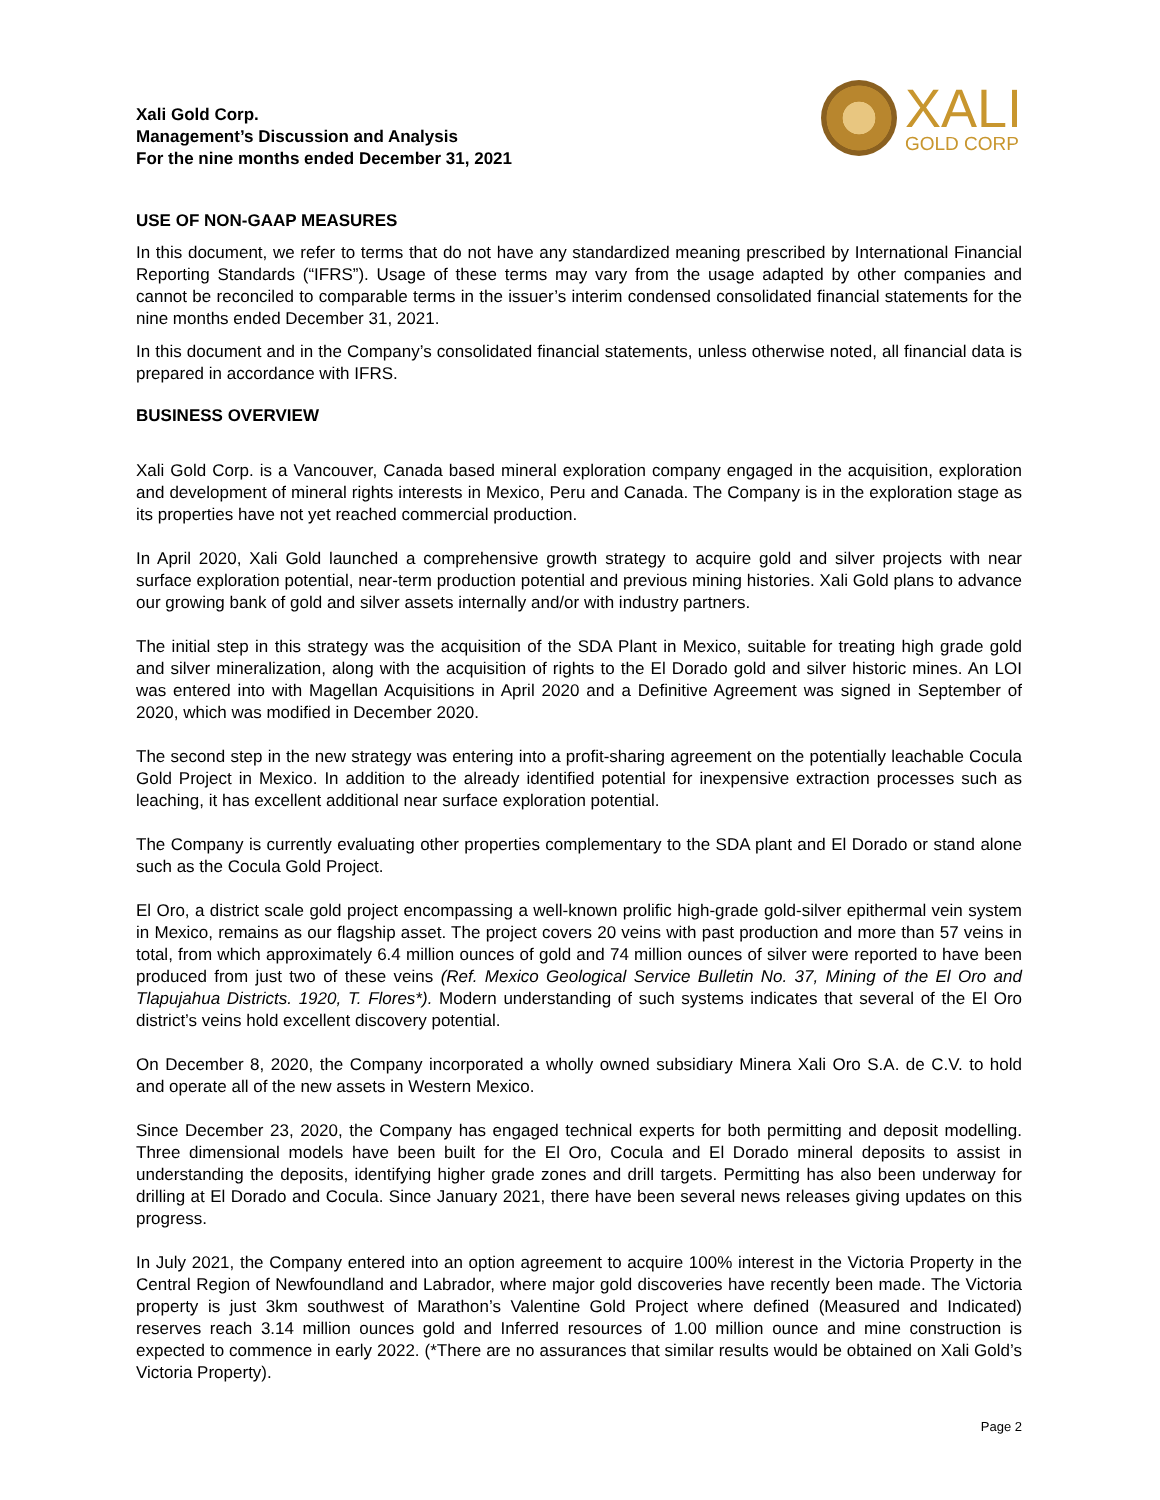Xali Gold Corp.
Management’s Discussion and Analysis
For the nine months ended December 31, 2021
XALI
GOLD CORP
USE OF NON-GAAP MEASURES
In this document, we refer to terms that do not have any standardized meaning prescribed by International Financial Reporting Standards (“IFRS”). Usage of these terms may vary from the usage adapted by other companies and cannot be reconciled to comparable terms in the issuer’s interim condensed consolidated financial statements for the nine months ended December 31, 2021.
In this document and in the Company’s consolidated financial statements, unless otherwise noted, all financial data is prepared in accordance with IFRS.
BUSINESS OVERVIEW
Xali Gold Corp. is a Vancouver, Canada based mineral exploration company engaged in the acquisition, exploration and development of mineral rights interests in Mexico, Peru and Canada. The Company is in the exploration stage as its properties have not yet reached commercial production.
In April 2020, Xali Gold launched a comprehensive growth strategy to acquire gold and silver projects with near surface exploration potential, near-term production potential and previous mining histories. Xali Gold plans to advance our growing bank of gold and silver assets internally and/or with industry partners.
The initial step in this strategy was the acquisition of the SDA Plant in Mexico, suitable for treating high grade gold and silver mineralization, along with the acquisition of rights to the El Dorado gold and silver historic mines. An LOI was entered into with Magellan Acquisitions in April 2020 and a Definitive Agreement was signed in September of 2020, which was modified in December 2020.
The second step in the new strategy was entering into a profit-sharing agreement on the potentially leachable Cocula Gold Project in Mexico. In addition to the already identified potential for inexpensive extraction processes such as leaching, it has excellent additional near surface exploration potential.
The Company is currently evaluating other properties complementary to the SDA plant and El Dorado or stand alone such as the Cocula Gold Project.
El Oro, a district scale gold project encompassing a well-known prolific high-grade gold-silver epithermal vein system in Mexico, remains as our flagship asset. The project covers 20 veins with past production and more than 57 veins in total, from which approximately 6.4 million ounces of gold and 74 million ounces of silver were reported to have been produced from just two of these veins (Ref. Mexico Geological Service Bulletin No. 37, Mining of the El Oro and Tlapujahua Districts. 1920, T. Flores*). Modern understanding of such systems indicates that several of the El Oro district’s veins hold excellent discovery potential.
On December 8, 2020, the Company incorporated a wholly owned subsidiary Minera Xali Oro S.A. de C.V. to hold and operate all of the new assets in Western Mexico.
Since December 23, 2020, the Company has engaged technical experts for both permitting and deposit modelling. Three dimensional models have been built for the El Oro, Cocula and El Dorado mineral deposits to assist in understanding the deposits, identifying higher grade zones and drill targets. Permitting has also been underway for drilling at El Dorado and Cocula. Since January 2021, there have been several news releases giving updates on this progress.
In July 2021, the Company entered into an option agreement to acquire 100% interest in the Victoria Property in the Central Region of Newfoundland and Labrador, where major gold discoveries have recently been made. The Victoria property is just 3km southwest of Marathon’s Valentine Gold Project where defined (Measured and Indicated) reserves reach 3.14 million ounces gold and Inferred resources of 1.00 million ounce and mine construction is expected to commence in early 2022. (*There are no assurances that similar results would be obtained on Xali Gold’s Victoria Property).
Page 2